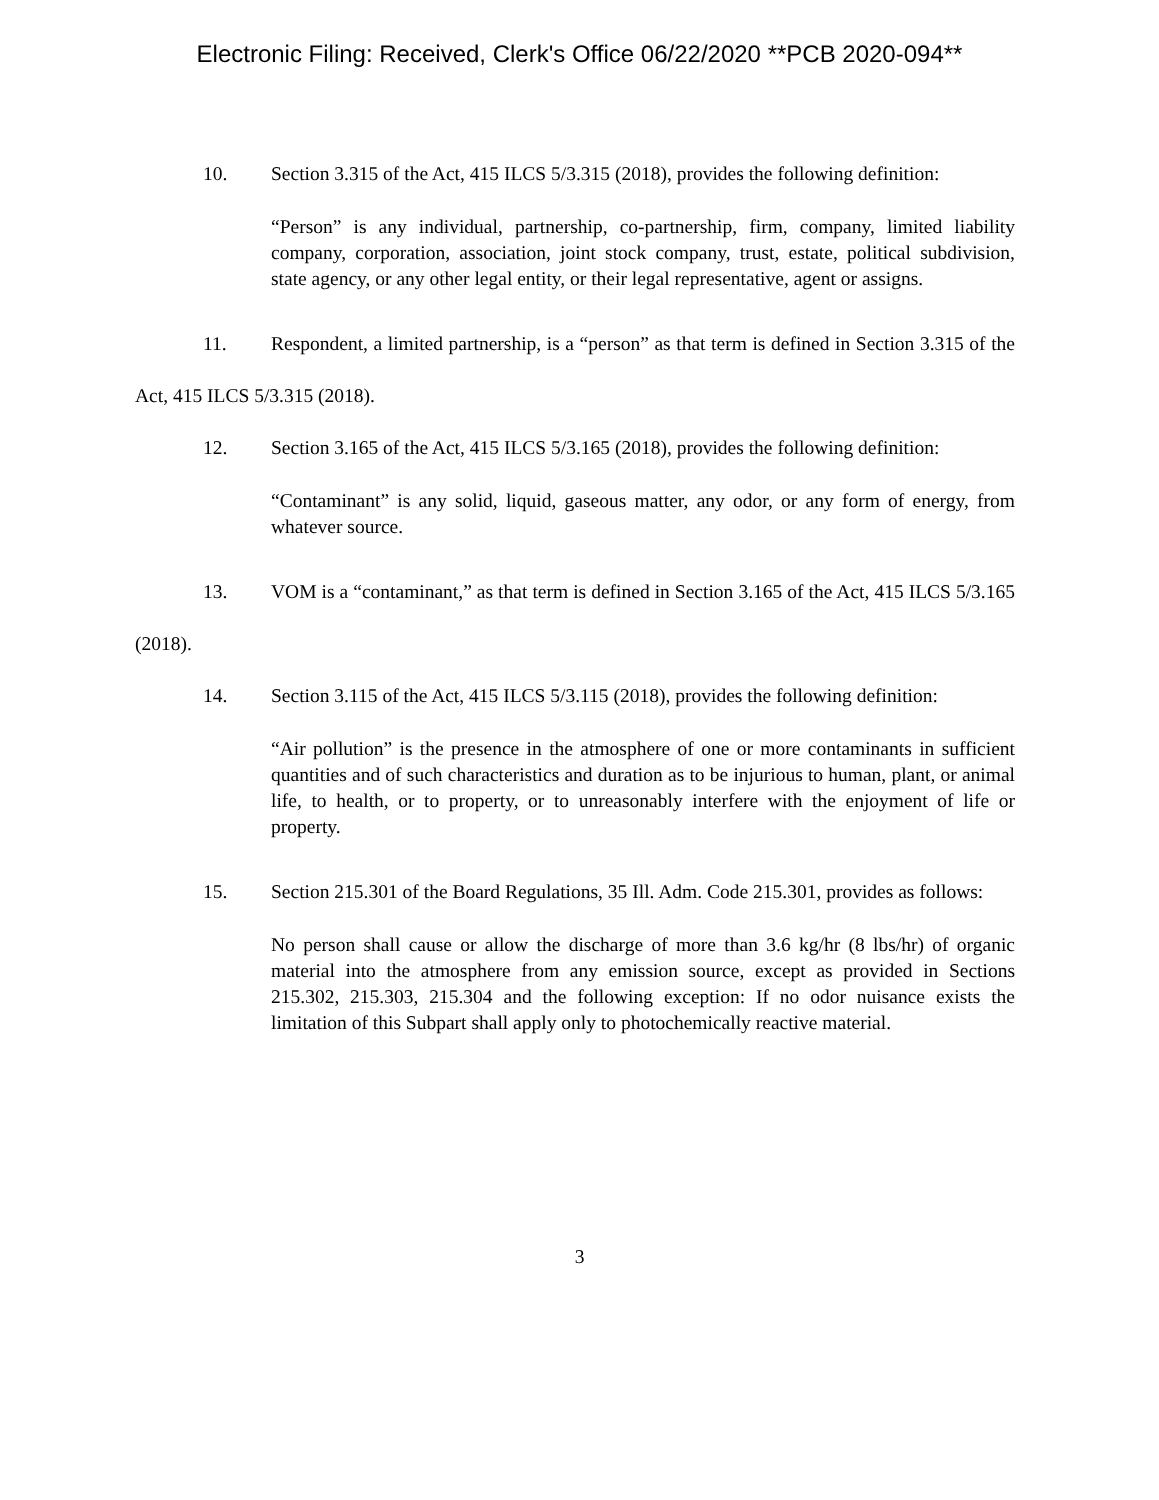Electronic Filing: Received, Clerk's Office 06/22/2020 **PCB 2020-094**
10. Section 3.315 of the Act, 415 ILCS 5/3.315 (2018), provides the following definition:
“Person” is any individual, partnership, co-partnership, firm, company, limited liability company, corporation, association, joint stock company, trust, estate, political subdivision, state agency, or any other legal entity, or their legal representative, agent or assigns.
11. Respondent, a limited partnership, is a “person” as that term is defined in Section 3.315 of the Act, 415 ILCS 5/3.315 (2018).
12. Section 3.165 of the Act, 415 ILCS 5/3.165 (2018), provides the following definition:
“Contaminant” is any solid, liquid, gaseous matter, any odor, or any form of energy, from whatever source.
13. VOM is a “contaminant,” as that term is defined in Section 3.165 of the Act, 415 ILCS 5/3.165 (2018).
14. Section 3.115 of the Act, 415 ILCS 5/3.115 (2018), provides the following definition:
“Air pollution” is the presence in the atmosphere of one or more contaminants in sufficient quantities and of such characteristics and duration as to be injurious to human, plant, or animal life, to health, or to property, or to unreasonably interfere with the enjoyment of life or property.
15. Section 215.301 of the Board Regulations, 35 Ill. Adm. Code 215.301, provides as follows:
No person shall cause or allow the discharge of more than 3.6 kg/hr (8 lbs/hr) of organic material into the atmosphere from any emission source, except as provided in Sections 215.302, 215.303, 215.304 and the following exception: If no odor nuisance exists the limitation of this Subpart shall apply only to photochemically reactive material.
3